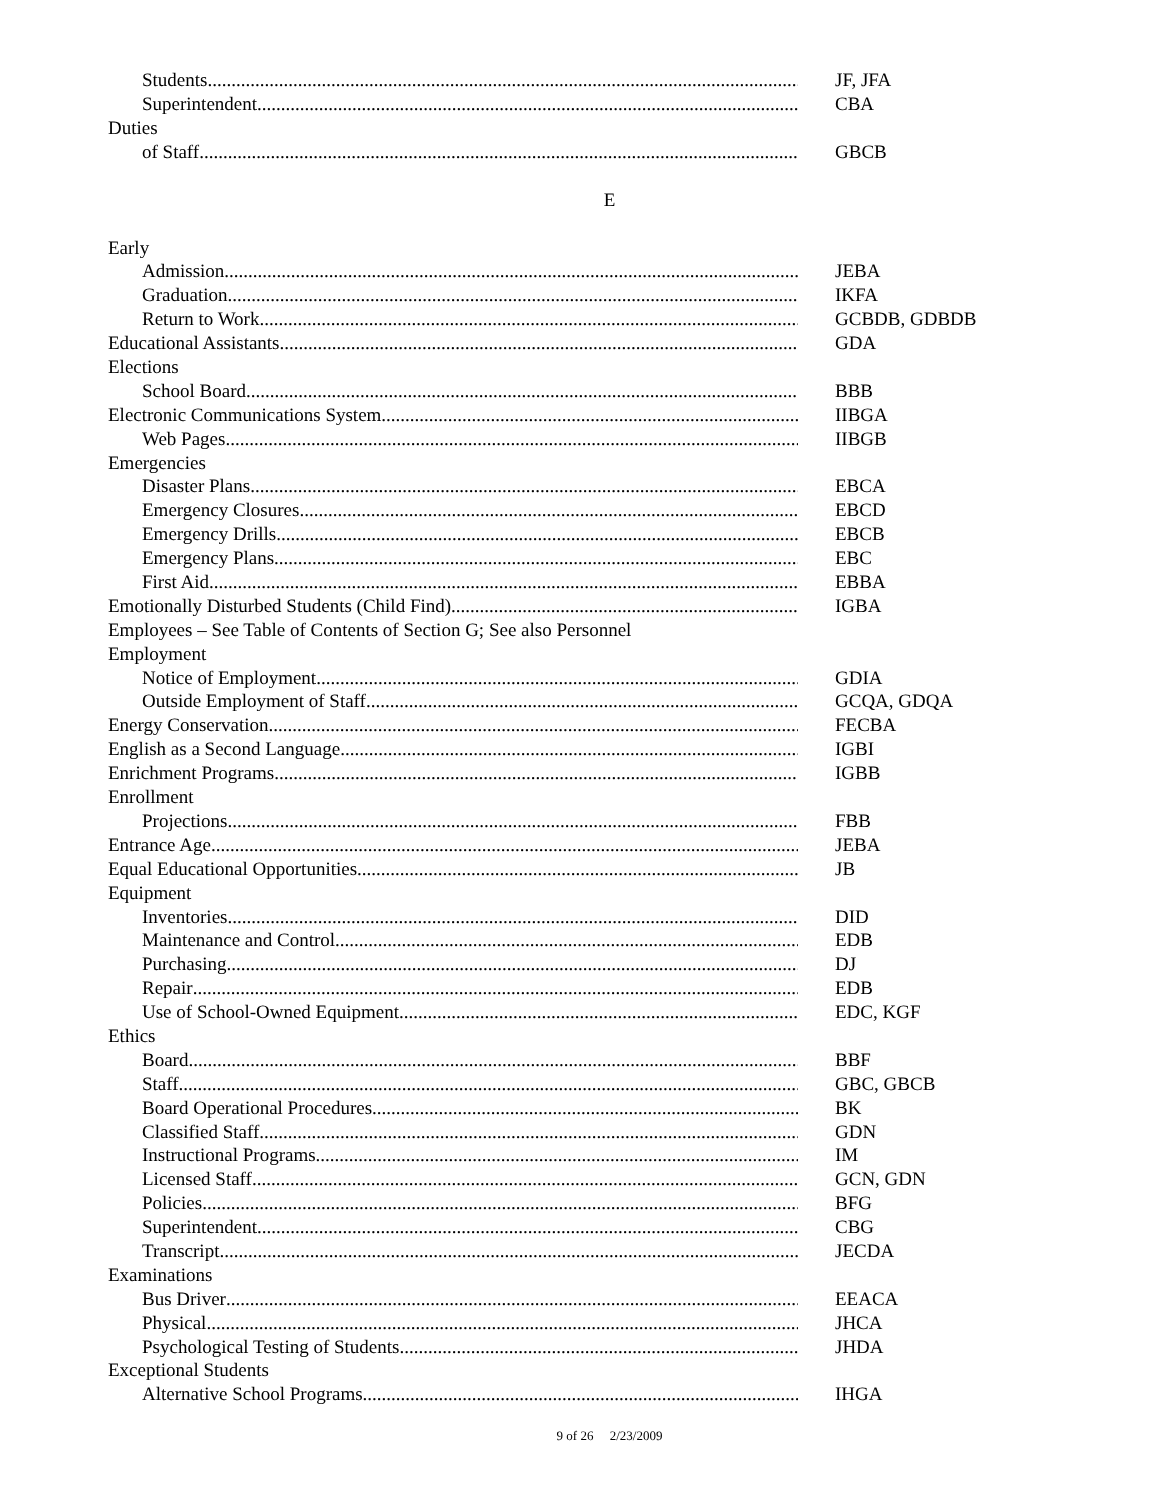Students JF, JFA
Superintendent CBA
Duties
of Staff GBCB
E
Early
Admission JEBA
Graduation IKFA
Return to Work GCBDB, GDBDB
Educational Assistants GDA
Elections
School Board BBB
Electronic Communications System IIBGA
Web Pages IIBGB
Emergencies
Disaster Plans EBCA
Emergency Closures EBCD
Emergency Drills EBCB
Emergency Plans EBC
First Aid EBBA
Emotionally Disturbed Students (Child Find) IGBA
Employees – See Table of Contents of Section G; See also Personnel
Employment
Notice of Employment GDIA
Outside Employment of Staff GCQA, GDQA
Energy Conservation FECBA
English as a Second Language IGBI
Enrichment Programs IGBB
Enrollment
Projections FBB
Entrance Age JEBA
Equal Educational Opportunities JB
Equipment
Inventories DID
Maintenance and Control EDB
Purchasing DJ
Repair EDB
Use of School-Owned Equipment EDC, KGF
Ethics
Board BBF
Staff GBC, GBCB
Board Operational Procedures BK
Classified Staff GDN
Instructional Programs IM
Licensed Staff GCN, GDN
Policies BFG
Superintendent CBG
Transcript JECDA
Examinations
Bus Driver EEACA
Physical JHCA
Psychological Testing of Students JHDA
Exceptional Students
Alternative School Programs IHGA
9 of 26 2/23/2009